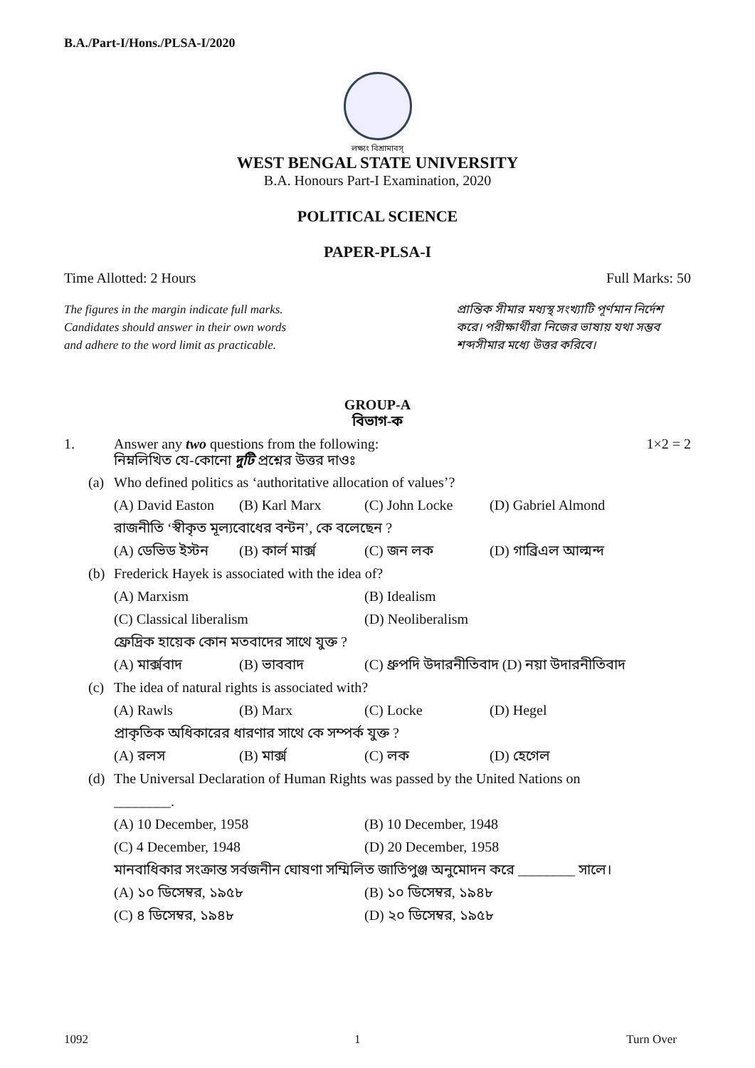B.A./Part-I/Hons./PLSA-I/2020
লক্ষ্যং বিশ্রামাবস্
WEST BENGAL STATE UNIVERSITY
B.A. Honours Part-I Examination, 2020
POLITICAL SCIENCE
PAPER-PLSA-I
Time Allotted: 2 Hours Full Marks: 50
The figures in the margin indicate full marks.
Candidates should answer in their own words
and adhere to the word limit as practicable.
প্রান্তিক সীমার মধ্যস্থ সংখ্যাটি পূর্ণমান নির্দেশ করে। পরীক্ষার্থীরা নিজের ভাষায় যথা সম্ভব শব্দসীমার মধ্যে উত্তর করিবে।
GROUP-A
বিভাগ-ক
1. Answer any two questions from the following:
নিম্নলিখিত যে-কোনো দুটি প্রশ্নের উত্তর দাওঃ 1×2 = 2
(a) Who defined politics as ‘authoritative allocation of values’?
(A) David Easton (B) Karl Marx (C) John Locke (D) Gabriel Almond
রাজনীতি ‘স্বীকৃত মূল্যবোধের বন্টন’, কে বলেছেন ?
(A) ডেভিড ইস্টন (B) কার্ল মার্ক্স (C) জন লক (D) গাব্রিএল আল্মন্দ
(b) Frederick Hayek is associated with the idea of?
(A) Marxism (B) Idealism (C) Classical liberalism (D) Neoliberalism
ফ্রেদ্রিক হায়েক কোন মতবাদের সাথে যুক্ত ?
(A) মার্ক্সবাদ (B) ভাববাদ (C) ধ্রুপদি উদারনীতিবাদ (D) নয়া উদারনীতিবাদ
(c) The idea of natural rights is associated with?
(A) Rawls (B) Marx (C) Locke (D) Hegel
প্রাকৃতিক অধিকারের ধারণার সাথে কে সম্পর্ক যুক্ত ?
(A) রলস (B) মার্ক্স (C) লক (D) হেগেল
(d) The Universal Declaration of Human Rights was passed by the United Nations on
________.
(A) 10 December, 1958 (B) 10 December, 1948 (C) 4 December, 1948 (D) 20 December, 1958
মানবাধিকার সংক্রান্ত সর্বজনীন ঘোষণা সম্মিলিত জাতিপুঞ্জ অনুমোদন করে ________ সালে।
(A) ১০ ডিসেম্বর, ১৯৫৮ (B) ১০ ডিসেম্বর, ১৯৪৮ (C) ৪ ডিসেম্বর, ১৯৪৮ (D) ২০ ডিসেম্বর, ১৯৫৮
1092 1 Turn Over